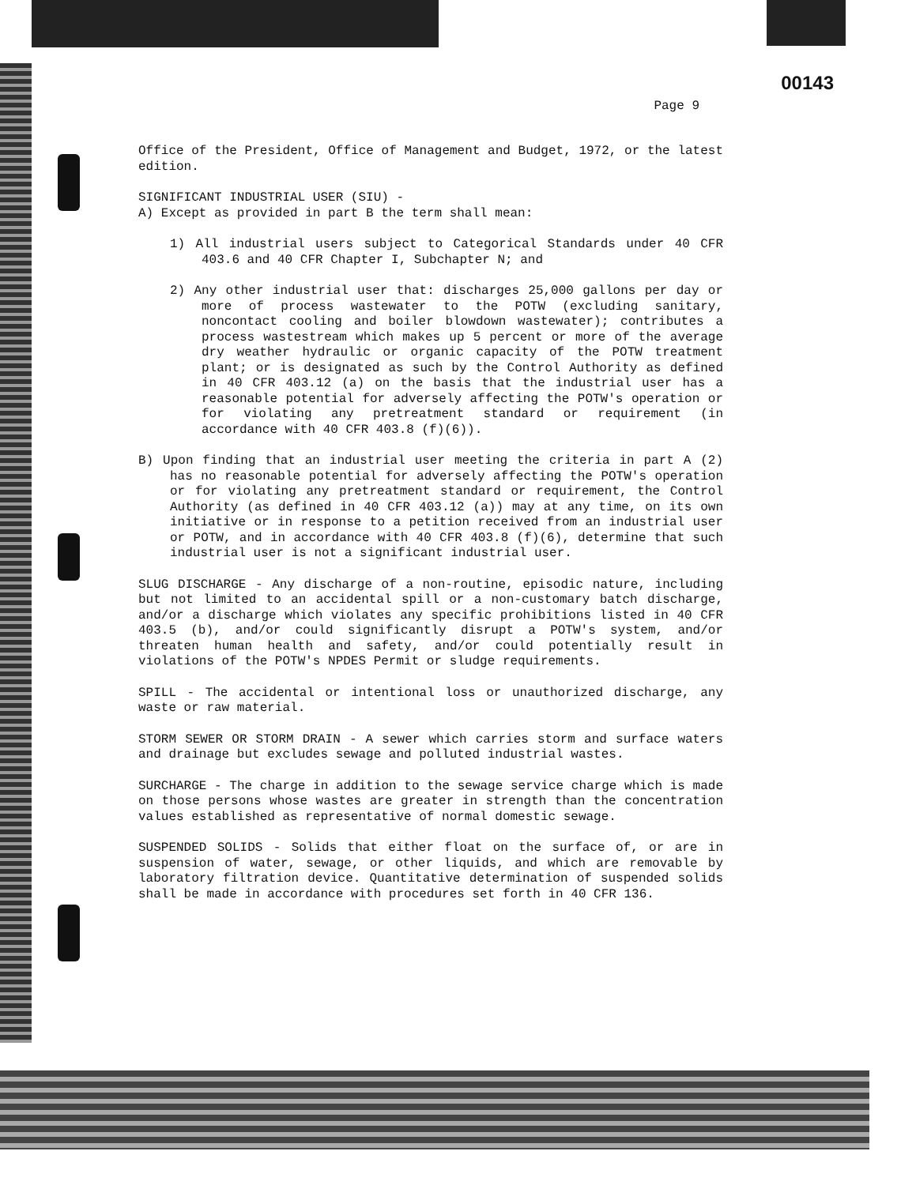00143
Page 9
Office of the President, Office of Management and Budget, 1972, or the latest edition.
SIGNIFICANT INDUSTRIAL USER (SIU) -
A) Except as provided in part B the term shall mean:
1) All industrial users subject to Categorical Standards under 40 CFR 403.6 and 40 CFR Chapter I, Subchapter N; and
2) Any other industrial user that: discharges 25,000 gallons per day or more of process wastewater to the POTW (excluding sanitary, noncontact cooling and boiler blowdown wastewater); contributes a process wastestream which makes up 5 percent or more of the average dry weather hydraulic or organic capacity of the POTW treatment plant; or is designated as such by the Control Authority as defined in 40 CFR 403.12 (a) on the basis that the industrial user has a reasonable potential for adversely affecting the POTW's operation or for violating any pretreatment standard or requirement (in accordance with 40 CFR 403.8 (f)(6)).
B) Upon finding that an industrial user meeting the criteria in part A (2) has no reasonable potential for adversely affecting the POTW's operation or for violating any pretreatment standard or requirement, the Control Authority (as defined in 40 CFR 403.12 (a)) may at any time, on its own initiative or in response to a petition received from an industrial user or POTW, and in accordance with 40 CFR 403.8 (f)(6), determine that such industrial user is not a significant industrial user.
SLUG DISCHARGE - Any discharge of a non-routine, episodic nature, including but not limited to an accidental spill or a non-customary batch discharge, and/or a discharge which violates any specific prohibitions listed in 40 CFR 403.5 (b), and/or could significantly disrupt a POTW's system, and/or threaten human health and safety, and/or could potentially result in violations of the POTW's NPDES Permit or sludge requirements.
SPILL - The accidental or intentional loss or unauthorized discharge, any waste or raw material.
STORM SEWER OR STORM DRAIN - A sewer which carries storm and surface waters and drainage but excludes sewage and polluted industrial wastes.
SURCHARGE - The charge in addition to the sewage service charge which is made on those persons whose wastes are greater in strength than the concentration values established as representative of normal domestic sewage.
SUSPENDED SOLIDS - Solids that either float on the surface of, or are in suspension of water, sewage, or other liquids, and which are removable by laboratory filtration device. Quantitative determination of suspended solids shall be made in accordance with procedures set forth in 40 CFR 136.